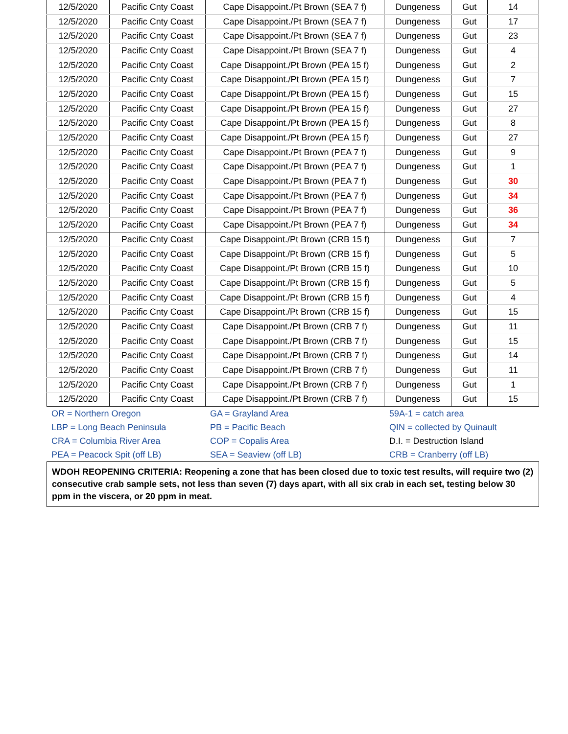| 12/5/2020 | Pacific Cnty Coast | Cape Disappoint./Pt Brown (SEA 7 f) | Dungeness | Gut | 14 |
| 12/5/2020 | Pacific Cnty Coast | Cape Disappoint./Pt Brown (SEA 7 f) | Dungeness | Gut | 17 |
| 12/5/2020 | Pacific Cnty Coast | Cape Disappoint./Pt Brown (SEA 7 f) | Dungeness | Gut | 23 |
| 12/5/2020 | Pacific Cnty Coast | Cape Disappoint./Pt Brown (SEA 7 f) | Dungeness | Gut | 4 |
| 12/5/2020 | Pacific Cnty Coast | Cape Disappoint./Pt Brown (PEA 15 f) | Dungeness | Gut | 2 |
| 12/5/2020 | Pacific Cnty Coast | Cape Disappoint./Pt Brown (PEA 15 f) | Dungeness | Gut | 7 |
| 12/5/2020 | Pacific Cnty Coast | Cape Disappoint./Pt Brown (PEA 15 f) | Dungeness | Gut | 15 |
| 12/5/2020 | Pacific Cnty Coast | Cape Disappoint./Pt Brown (PEA 15 f) | Dungeness | Gut | 27 |
| 12/5/2020 | Pacific Cnty Coast | Cape Disappoint./Pt Brown (PEA 15 f) | Dungeness | Gut | 8 |
| 12/5/2020 | Pacific Cnty Coast | Cape Disappoint./Pt Brown (PEA 15 f) | Dungeness | Gut | 27 |
| 12/5/2020 | Pacific Cnty Coast | Cape Disappoint./Pt Brown (PEA 7 f) | Dungeness | Gut | 9 |
| 12/5/2020 | Pacific Cnty Coast | Cape Disappoint./Pt Brown (PEA 7 f) | Dungeness | Gut | 1 |
| 12/5/2020 | Pacific Cnty Coast | Cape Disappoint./Pt Brown (PEA 7 f) | Dungeness | Gut | 30 |
| 12/5/2020 | Pacific Cnty Coast | Cape Disappoint./Pt Brown (PEA 7 f) | Dungeness | Gut | 34 |
| 12/5/2020 | Pacific Cnty Coast | Cape Disappoint./Pt Brown (PEA 7 f) | Dungeness | Gut | 36 |
| 12/5/2020 | Pacific Cnty Coast | Cape Disappoint./Pt Brown (PEA 7 f) | Dungeness | Gut | 34 |
| 12/5/2020 | Pacific Cnty Coast | Cape Disappoint./Pt Brown (CRB 15 f) | Dungeness | Gut | 7 |
| 12/5/2020 | Pacific Cnty Coast | Cape Disappoint./Pt Brown (CRB 15 f) | Dungeness | Gut | 5 |
| 12/5/2020 | Pacific Cnty Coast | Cape Disappoint./Pt Brown (CRB 15 f) | Dungeness | Gut | 10 |
| 12/5/2020 | Pacific Cnty Coast | Cape Disappoint./Pt Brown (CRB 15 f) | Dungeness | Gut | 5 |
| 12/5/2020 | Pacific Cnty Coast | Cape Disappoint./Pt Brown (CRB 15 f) | Dungeness | Gut | 4 |
| 12/5/2020 | Pacific Cnty Coast | Cape Disappoint./Pt Brown (CRB 15 f) | Dungeness | Gut | 15 |
| 12/5/2020 | Pacific Cnty Coast | Cape Disappoint./Pt Brown (CRB 7 f) | Dungeness | Gut | 11 |
| 12/5/2020 | Pacific Cnty Coast | Cape Disappoint./Pt Brown (CRB 7 f) | Dungeness | Gut | 15 |
| 12/5/2020 | Pacific Cnty Coast | Cape Disappoint./Pt Brown (CRB 7 f) | Dungeness | Gut | 14 |
| 12/5/2020 | Pacific Cnty Coast | Cape Disappoint./Pt Brown (CRB 7 f) | Dungeness | Gut | 11 |
| 12/5/2020 | Pacific Cnty Coast | Cape Disappoint./Pt Brown (CRB 7 f) | Dungeness | Gut | 1 |
| 12/5/2020 | Pacific Cnty Coast | Cape Disappoint./Pt Brown (CRB 7 f) | Dungeness | Gut | 15 |
| OR = Northern Oregon | GA = Grayland Area | 59A-1 = catch area |
| LBP = Long Beach Peninsula | PB = Pacific Beach | QIN = collected by Quinault |
| CRA = Columbia River Area | COP = Copalis Area | D.I. = Destruction Island |
| PEA = Peacock Spit (off LB) | SEA = Seaview (off LB) | CRB = Cranberry (off LB) |
WDOH REOPENING CRITERIA: Reopening a zone that has been closed due to toxic test results, will require two (2) consecutive crab sample sets, not less than seven (7) days apart, with all six crab in each set, testing below 30 ppm in the viscera, or 20 ppm in meat.